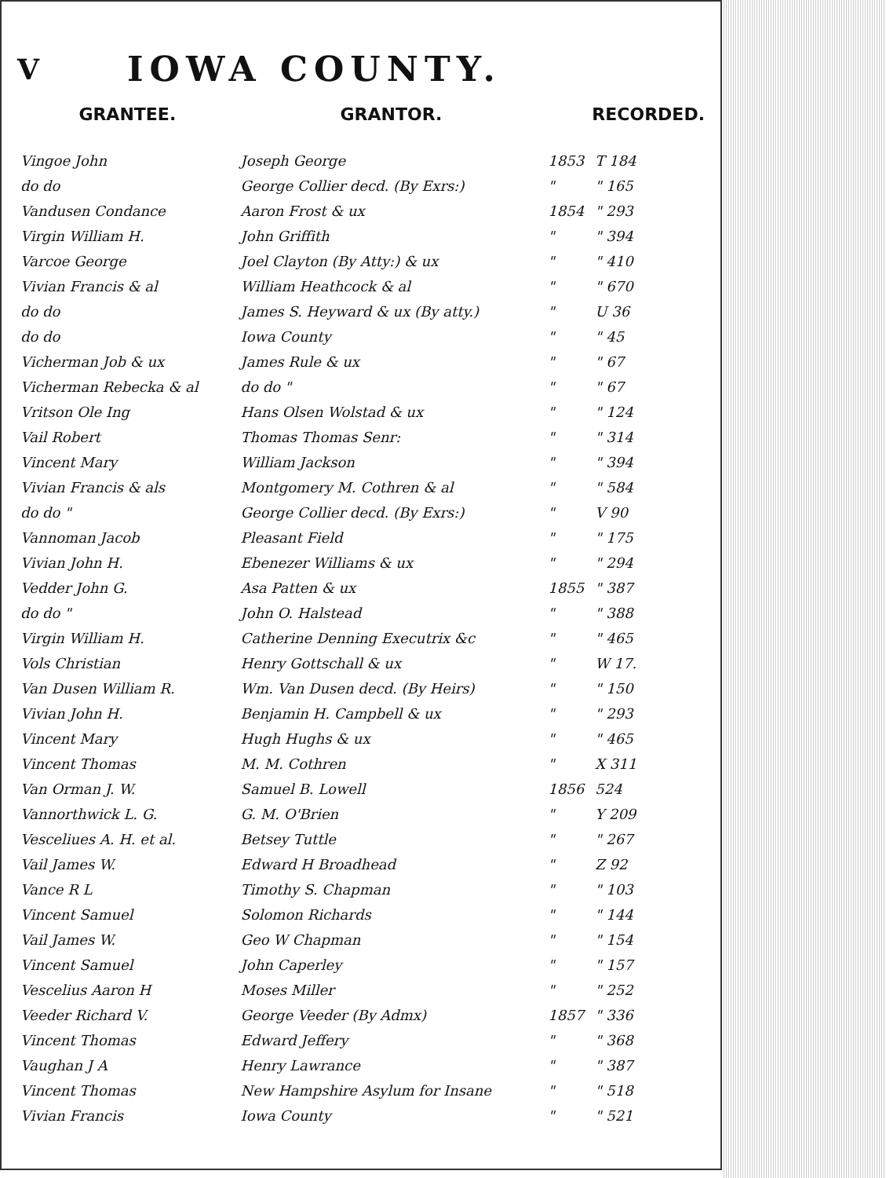V
IOWA COUNTY.
| GRANTEE. | GRANTOR. | | RECORDED. |
| --- | --- | --- | --- |
| Vingoe John | Joseph George | 1853 | T 184 |
| do do | George Collier decd. (By Exrs:) | " | " 165 |
| Vandusen Condance | Aaron Frost & ux | 1854 | " 293 |
| Virgin William H. | John Griffith | " | " 394 |
| Varcoe George | Joel Clayton (By Atty:) & ux | " | " 410 |
| Vivian Francis & al | William Heathcock & al | " | " 670 |
| do do | James S. Heyward & ux (By atty.) | " | U 36 |
| do do | Iowa County | " | " 45 |
| Vicherman Job & ux | James Rule & ux | " | " 67 |
| Vicherman Rebecka & al | do do " | " | " 67 |
| Vritson Ole Ing | Hans Olsen Wolstad & ux | " | " 124 |
| Vail Robert | Thomas Thomas Senr: | " | " 314 |
| Vincent Mary | William Jackson | " | " 394 |
| Vivian Francis & als | Montgomery M. Cothren & al | " | " 584 |
| do do " | George Collier decd. (By Exrs:) | " | V 90 |
| Vannoman Jacob | Pleasant Field | " | " 175 |
| Vivian John H. | Ebenezer Williams & ux | " | " 294 |
| Vedder John G. | Asa Patten & ux | 1855 | " 387 |
| do do " | John O. Halstead | " | " 388 |
| Virgin William H. | Catherine Denning Executrix &c | " | " 465 |
| Vols Christian | Henry Gottschall & ux | " | W 17. |
| Van Dusen William R. | Wm. Van Dusen decd. (By Heirs) | " | " 150 |
| Vivian John H. | Benjamin H. Campbell & ux | " | " 293 |
| Vincent Mary | Hugh Hughs & ux | " | " 465 |
| Vincent Thomas | M. M. Cothren | " | X 311 |
| Van Orman J. W. | Samuel B. Lowell | 1856 | 524 |
| Vannorthwick L. G. | G. M. O'Brien | " | Y 209 |
| Vesceliues A. H. et al. | Betsey Tuttle | " | " 267 |
| Vail James W. | Edward H Broadhead | " | Z 92 |
| Vance R L | Timothy S. Chapman | " | " 103 |
| Vincent Samuel | Solomon Richards | " | " 144 |
| Vail James W. | Geo W Chapman | " | " 154 |
| Vincent Samuel | John Caperley | " | " 157 |
| Vescelius Aaron H | Moses Miller | " | " 252 |
| Veeder Richard V. | George Veeder (By Admx) | 1857 | " 336 |
| Vincent Thomas | Edward Jeffery | " | " 368 |
| Vaughan J A | Henry Lawrance | " | " 387 |
| Vincent Thomas | New Hampshire Asylum for Insane | " | " 518 |
| Vivian Francis | Iowa County | " | " 521 |